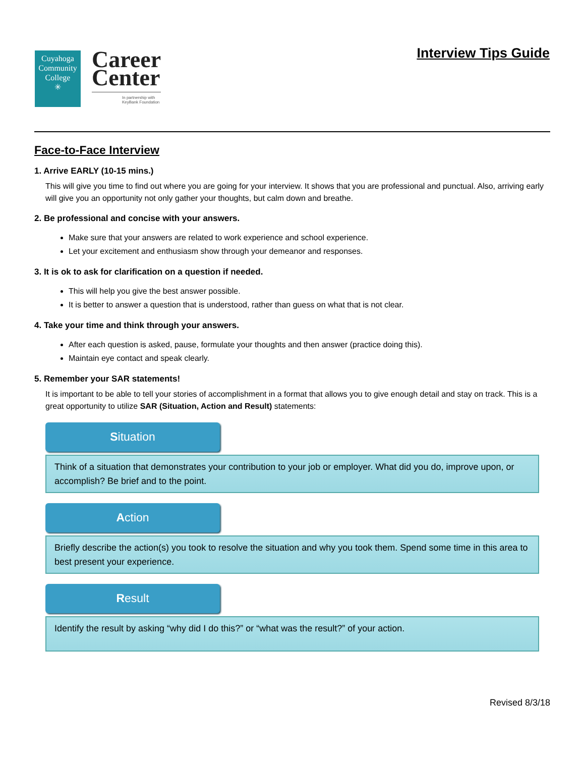Cuyahoga
Community
College
✳
Career
Center
In partnership with
KeyBank Foundation
Interview Tips Guide
Face-to-Face Interview
1. Arrive EARLY (10-15 mins.)
This will give you time to find out where you are going for your interview. It shows that you are professional and punctual. Also, arriving early will give you an opportunity not only gather your thoughts, but calm down and breathe.
2. Be professional and concise with your answers.
Make sure that your answers are related to work experience and school experience.
Let your excitement and enthusiasm show through your demeanor and responses.
3. It is ok to ask for clarification on a question if needed.
This will help you give the best answer possible.
It is better to answer a question that is understood, rather than guess on what that is not clear.
4. Take your time and think through your answers.
After each question is asked, pause, formulate your thoughts and then answer (practice doing this).
Maintain eye contact and speak clearly.
5. Remember your SAR statements!
It is important to be able to tell your stories of accomplishment in a format that allows you to give enough detail and stay on track. This is a great opportunity to utilize SAR (Situation, Action and Result) statements:
Situation
Think of a situation that demonstrates your contribution to your job or employer. What did you do, improve upon, or accomplish? Be brief and to the point.
Action
Briefly describe the action(s) you took to resolve the situation and why you took them. Spend some time in this area to best present your experience.
Result
Identify the result by asking “why did I do this?” or “what was the result?” of your action.
Revised 8/3/18